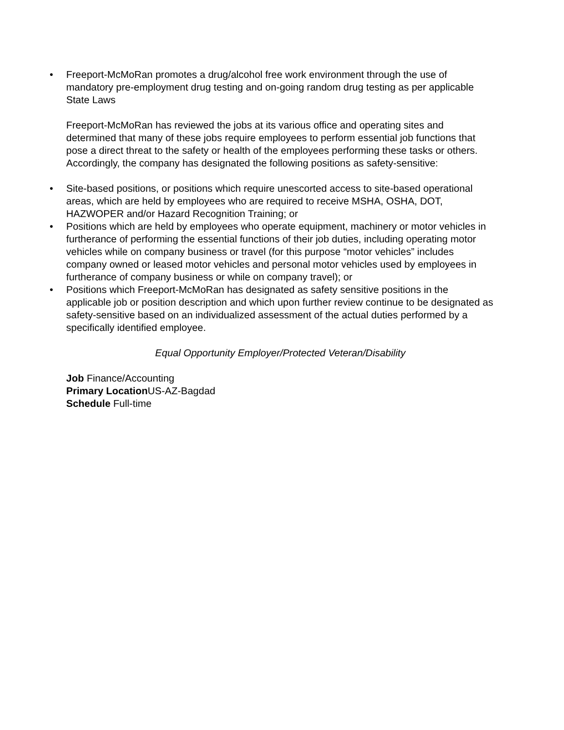• Freeport-McMoRan promotes a drug/alcohol free work environment through the use of mandatory pre-employment drug testing and on-going random drug testing as per applicable State Laws
Freeport-McMoRan has reviewed the jobs at its various office and operating sites and determined that many of these jobs require employees to perform essential job functions that pose a direct threat to the safety or health of the employees performing these tasks or others. Accordingly, the company has designated the following positions as safety-sensitive:
• Site-based positions, or positions which require unescorted access to site-based operational areas, which are held by employees who are required to receive MSHA, OSHA, DOT, HAZWOPER and/or Hazard Recognition Training; or
• Positions which are held by employees who operate equipment, machinery or motor vehicles in furtherance of performing the essential functions of their job duties, including operating motor vehicles while on company business or travel (for this purpose “motor vehicles” includes company owned or leased motor vehicles and personal motor vehicles used by employees in furtherance of company business or while on company travel); or
• Positions which Freeport-McMoRan has designated as safety sensitive positions in the applicable job or position description and which upon further review continue to be designated as safety-sensitive based on an individualized assessment of the actual duties performed by a specifically identified employee.
Equal Opportunity Employer/Protected Veteran/Disability
Job Finance/Accounting
Primary Location US-AZ-Bagdad
Schedule Full-time